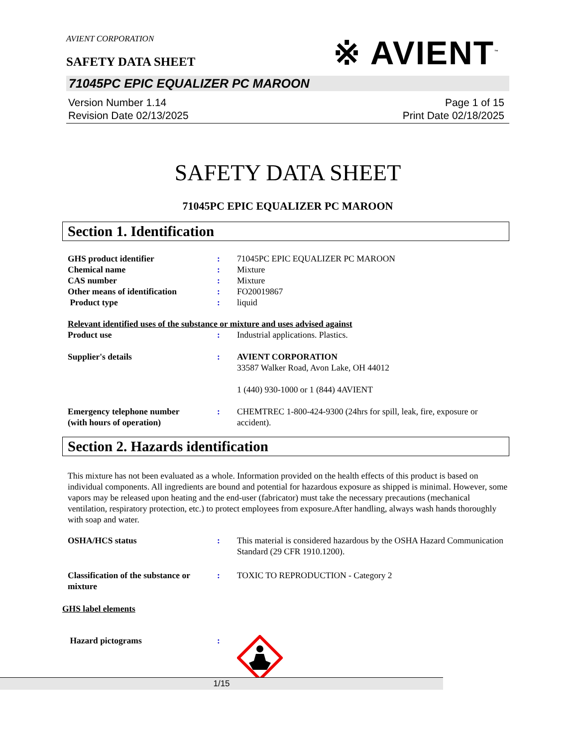※ AVIENT<sup>™</sup>
AVIENT CORPORATION
SAFETY DATA SHEET
71045PC EPIC EQUALIZER PC MAROON
Version Number 1.14
Revision Date 02/13/2025
Page 1 of 15
Print Date 02/18/2025
SAFETY DATA SHEET
71045PC EPIC EQUALIZER PC MAROON
Section 1. Identification
GHS product identifier : 71045PC EPIC EQUALIZER PC MAROON
Chemical name : Mixture
CAS number : Mixture
Other means of identification
: FO20019867
Product type : liquid
Relevant identified uses of the substance or mixture and uses advised against
Product use : Industrial applications. Plastics.
Supplier's details : AVIENT CORPORATION
33587 Walker Road, Avon Lake, OH 44012
1 (440) 930-1000 or 1 (844) 4AVIENT
Emergency telephone number
(with hours of operation)
: CHEMTREC 1-800-424-9300 (24hrs for spill, leak, fire, exposure or accident).
Section 2. Hazards identification
This mixture has not been evaluated as a whole. Information provided on the health effects of this product is based on individual components. All ingredients are bound and potential for hazardous exposure as shipped is minimal. However, some vapors may be released upon heating and the end-user (fabricator) must take the necessary precautions (mechanical ventilation, respiratory protection, etc.) to protect employees from exposure.After handling, always wash hands thoroughly with soap and water.
OSHA/HCS status : This material is considered hazardous by the OSHA Hazard Communication Standard (29 CFR 1910.1200).
Classification of the substance or mixture
: TOXIC TO REPRODUCTION - Category 2
GHS label elements
Hazard pictograms :
1/15